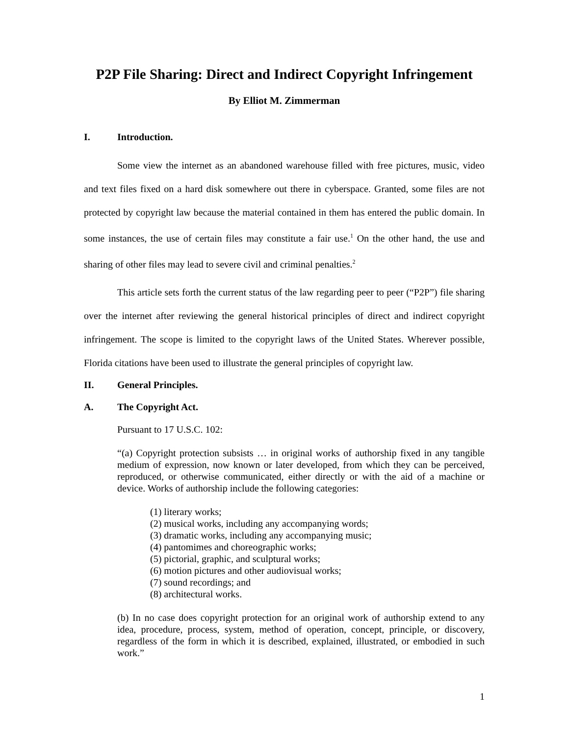P2P File Sharing: Direct and Indirect Copyright Infringement
By Elliot M. Zimmerman
I. Introduction.
Some view the internet as an abandoned warehouse filled with free pictures, music, video and text files fixed on a hard disk somewhere out there in cyberspace. Granted, some files are not protected by copyright law because the material contained in them has entered the public domain. In some instances, the use of certain files may constitute a fair use.<sup>1</sup> On the other hand, the use and sharing of other files may lead to severe civil and criminal penalties.<sup>2</sup>
This article sets forth the current status of the law regarding peer to peer (“P2P”) file sharing over the internet after reviewing the general historical principles of direct and indirect copyright infringement. The scope is limited to the copyright laws of the United States. Wherever possible, Florida citations have been used to illustrate the general principles of copyright law.
II. General Principles.
A. The Copyright Act.
Pursuant to 17 U.S.C. 102:
“(a) Copyright protection subsists … in original works of authorship fixed in any tangible medium of expression, now known or later developed, from which they can be perceived, reproduced, or otherwise communicated, either directly or with the aid of a machine or device. Works of authorship include the following categories:
(1) literary works;
(2) musical works, including any accompanying words;
(3) dramatic works, including any accompanying music;
(4) pantomimes and choreographic works;
(5) pictorial, graphic, and sculptural works;
(6) motion pictures and other audiovisual works;
(7) sound recordings; and
(8) architectural works.
(b) In no case does copyright protection for an original work of authorship extend to any idea, procedure, process, system, method of operation, concept, principle, or discovery, regardless of the form in which it is described, explained, illustrated, or embodied in such work.”
1